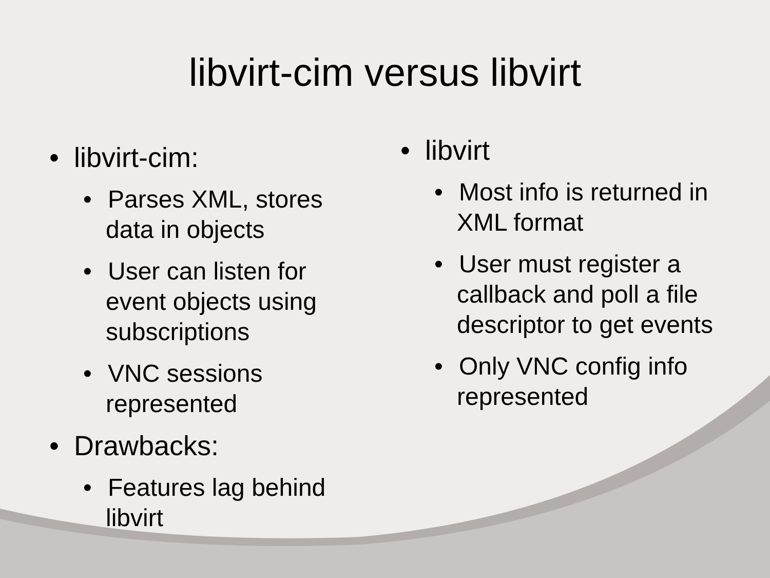libvirt-cim versus libvirt
• libvirt-cim:
• Parses XML, stores data in objects
• User can listen for event objects using subscriptions
• VNC sessions represented
• Drawbacks:
• Features lag behind libvirt
• libvirt
• Most info is returned in XML format
• User must register a callback and poll a file descriptor to get events
• Only VNC config info represented